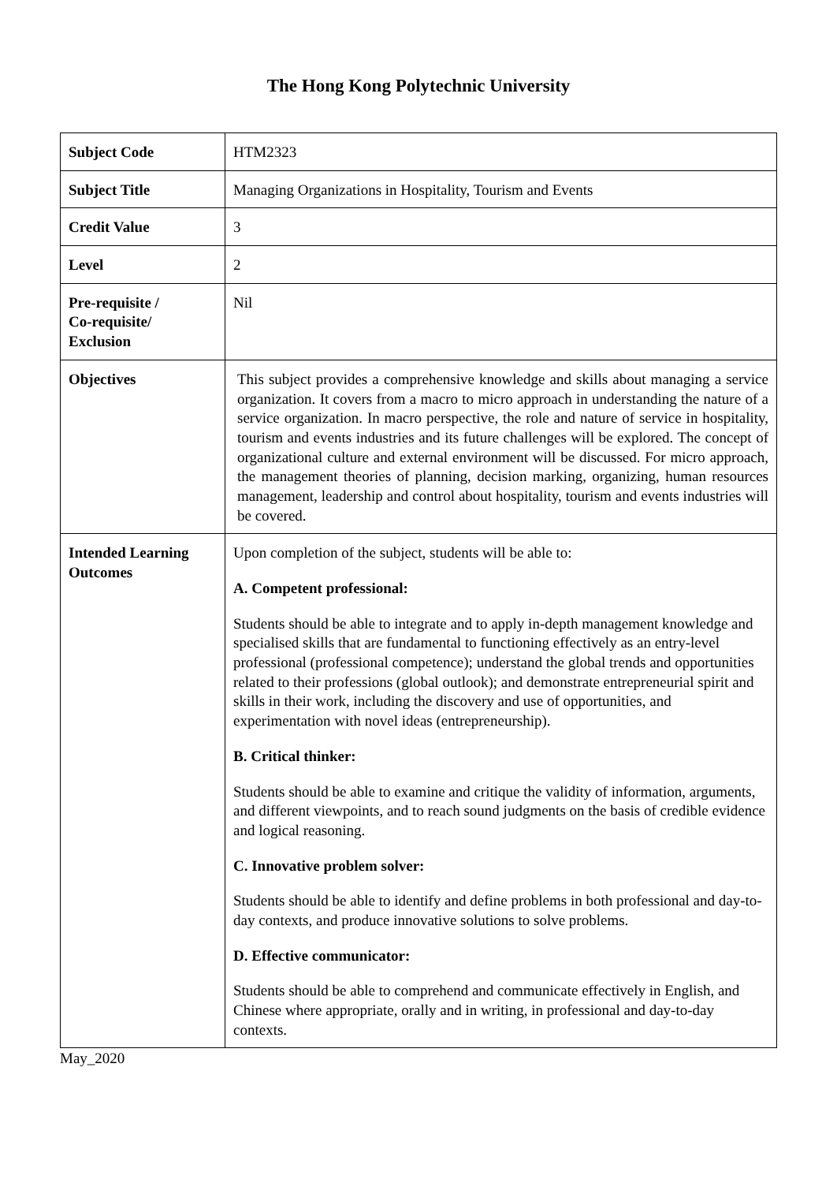The Hong Kong Polytechnic University
| Subject Code | HTM2323 |
| Subject Title | Managing Organizations in Hospitality, Tourism and Events |
| Credit Value | 3 |
| Level | 2 |
| Pre-requisite / Co-requisite/ Exclusion | Nil |
| Objectives | This subject provides a comprehensive knowledge and skills about managing a service organization. It covers from a macro to micro approach in understanding the nature of a service organization. In macro perspective, the role and nature of service in hospitality, tourism and events industries and its future challenges will be explored. The concept of organizational culture and external environment will be discussed. For micro approach, the management theories of planning, decision marking, organizing, human resources management, leadership and control about hospitality, tourism and events industries will be covered. |
| Intended Learning Outcomes | Upon completion of the subject, students will be able to: A. Competent professional: Students should be able to integrate and to apply in-depth management knowledge and specialised skills that are fundamental to functioning effectively as an entry-level professional (professional competence); understand the global trends and opportunities related to their professions (global outlook); and demonstrate entrepreneurial spirit and skills in their work, including the discovery and use of opportunities, and experimentation with novel ideas (entrepreneurship). B. Critical thinker: Students should be able to examine and critique the validity of information, arguments, and different viewpoints, and to reach sound judgments on the basis of credible evidence and logical reasoning. C. Innovative problem solver: Students should be able to identify and define problems in both professional and day-to-day contexts, and produce innovative solutions to solve problems. D. Effective communicator: Students should be able to comprehend and communicate effectively in English, and Chinese where appropriate, orally and in writing, in professional and day-to-day contexts. |
May_2020